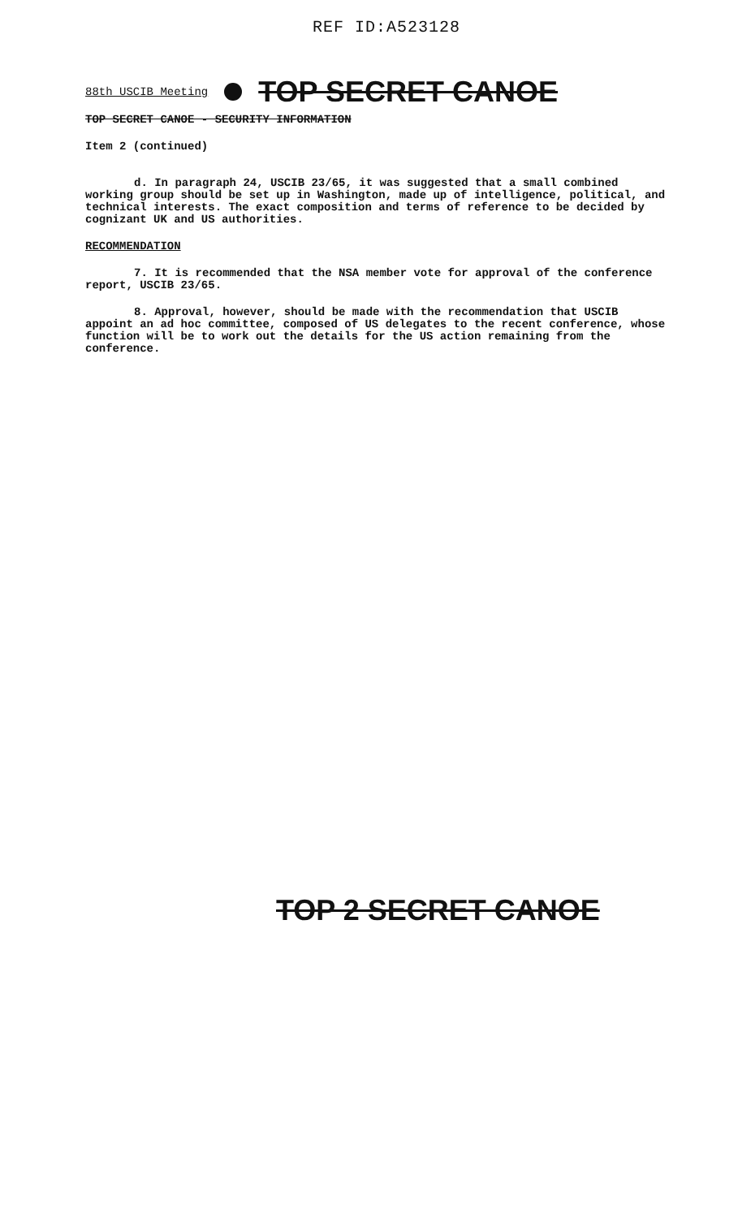REF ID:A523128
88th USCIB Meeting TOP SECRET CANOE
TOP SECRET CANOE - SECURITY INFORMATION
Item 2 (continued)
d. In paragraph 24, USCIB 23/65, it was suggested that a small combined working group should be set up in Washington, made up of intelligence, political, and technical interests. The exact composition and terms of reference to be decided by cognizant UK and US authorities.
RECOMMENDATION
7. It is recommended that the NSA member vote for approval of the conference report, USCIB 23/65.
8. Approval, however, should be made with the recommendation that USCIB appoint an ad hoc committee, composed of US delegates to the recent conference, whose function will be to work out the details for the US action remaining from the conference.
TOP 2 SECRET CANOE